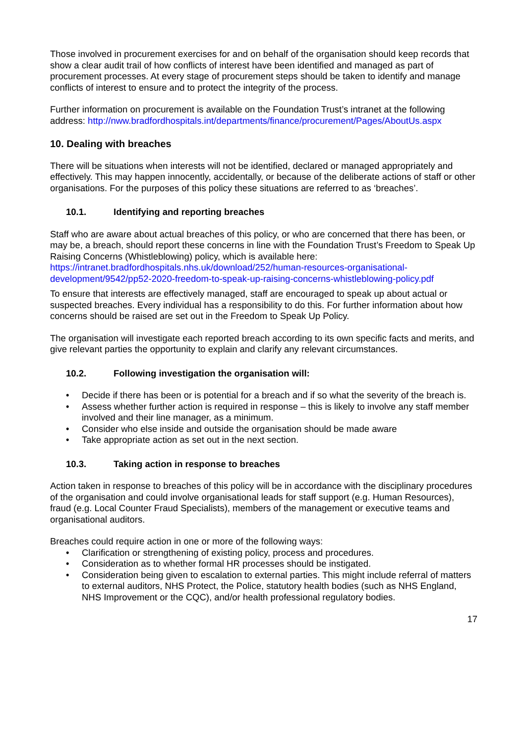Those involved in procurement exercises for and on behalf of the organisation should keep records that show a clear audit trail of how conflicts of interest have been identified and managed as part of procurement processes. At every stage of procurement steps should be taken to identify and manage conflicts of interest to ensure and to protect the integrity of the process.
Further information on procurement is available on the Foundation Trust’s intranet at the following address: http://nww.bradfordhospitals.int/departments/finance/procurement/Pages/AboutUs.aspx
10. Dealing with breaches
There will be situations when interests will not be identified, declared or managed appropriately and effectively. This may happen innocently, accidentally, or because of the deliberate actions of staff or other organisations. For the purposes of this policy these situations are referred to as ‘breaches’.
10.1. Identifying and reporting breaches
Staff who are aware about actual breaches of this policy, or who are concerned that there has been, or may be, a breach, should report these concerns in line with the Foundation Trust’s Freedom to Speak Up Raising Concerns (Whistleblowing) policy, which is available here: https://intranet.bradfordhospitals.nhs.uk/download/252/human-resources-organisational-development/9542/pp52-2020-freedom-to-speak-up-raising-concerns-whistleblowing-policy.pdf
To ensure that interests are effectively managed, staff are encouraged to speak up about actual or suspected breaches. Every individual has a responsibility to do this. For further information about how concerns should be raised are set out in the Freedom to Speak Up Policy.
The organisation will investigate each reported breach according to its own specific facts and merits, and give relevant parties the opportunity to explain and clarify any relevant circumstances.
10.2. Following investigation the organisation will:
Decide if there has been or is potential for a breach and if so what the severity of the breach is.
Assess whether further action is required in response – this is likely to involve any staff member involved and their line manager, as a minimum.
Consider who else inside and outside the organisation should be made aware
Take appropriate action as set out in the next section.
10.3. Taking action in response to breaches
Action taken in response to breaches of this policy will be in accordance with the disciplinary procedures of the organisation and could involve organisational leads for staff support (e.g. Human Resources), fraud (e.g. Local Counter Fraud Specialists), members of the management or executive teams and organisational auditors.
Breaches could require action in one or more of the following ways:
Clarification or strengthening of existing policy, process and procedures.
Consideration as to whether formal HR processes should be instigated.
Consideration being given to escalation to external parties. This might include referral of matters to external auditors, NHS Protect, the Police, statutory health bodies (such as NHS England, NHS Improvement or the CQC), and/or health professional regulatory bodies.
17